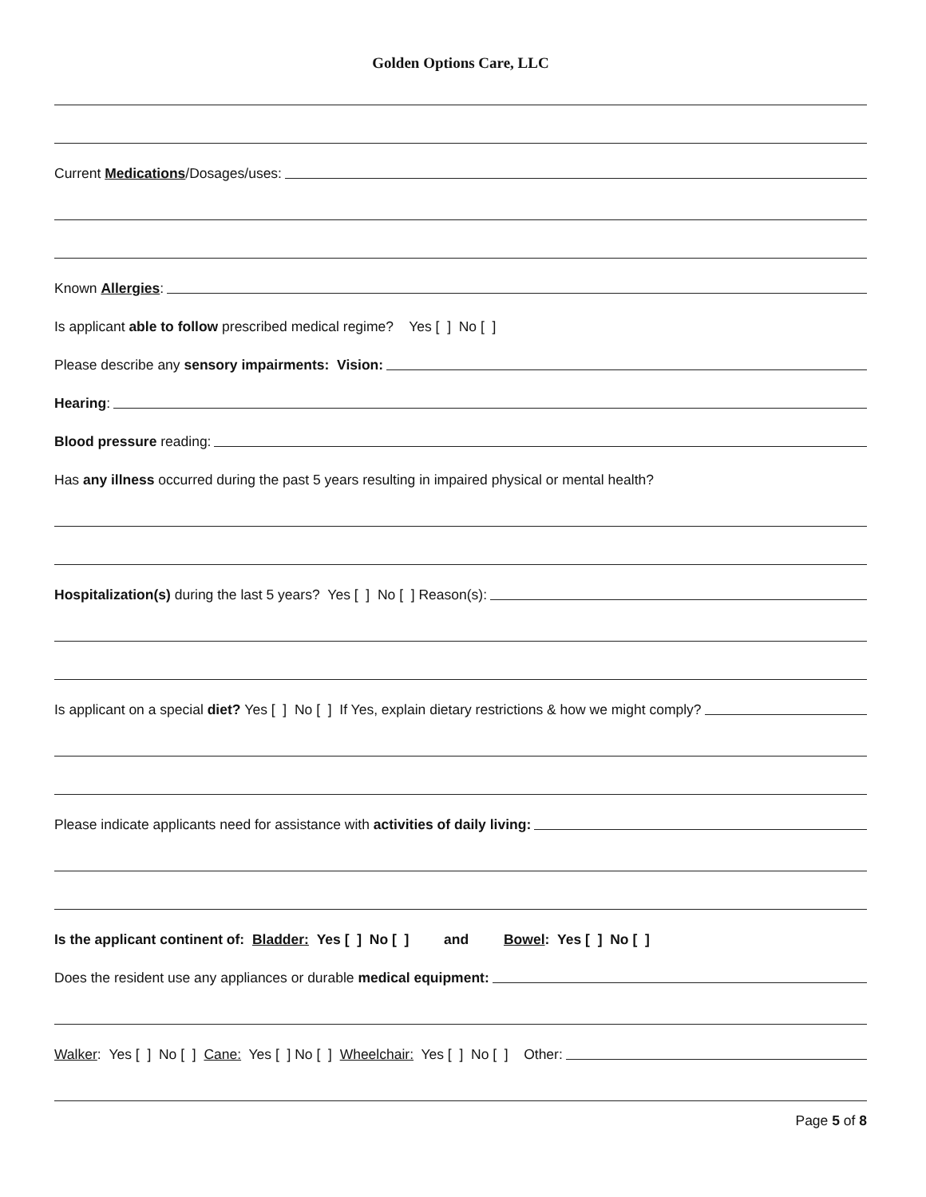Golden Options Care, LLC
Current Medications /Dosages/uses:
Known Allergies:
Is applicant able to follow prescribed medical regime? Yes [ ] No [ ]
Please describe any sensory impairments: Vision:
Hearing:
Blood pressure reading:
Has any illness occurred during the past 5 years resulting in impaired physical or mental health?
Hospitalization(s) during the last 5 years? Yes [ ] No [ ] Reason(s):
Is applicant on a special diet? Yes [ ] No [ ] If Yes, explain dietary restrictions & how we might comply?
Please indicate applicants need for assistance with activities of daily living:
Is the applicant continent of: Bladder: Yes [ ] No [ ] and Bowel: Yes [ ] No [ ]
Does the resident use any appliances or durable medical equipment:
Walker: Yes [ ] No [ ] Cane: Yes [ ] No [ ] Wheelchair: Yes [ ] No [ ] Other:
Page 5 of 8